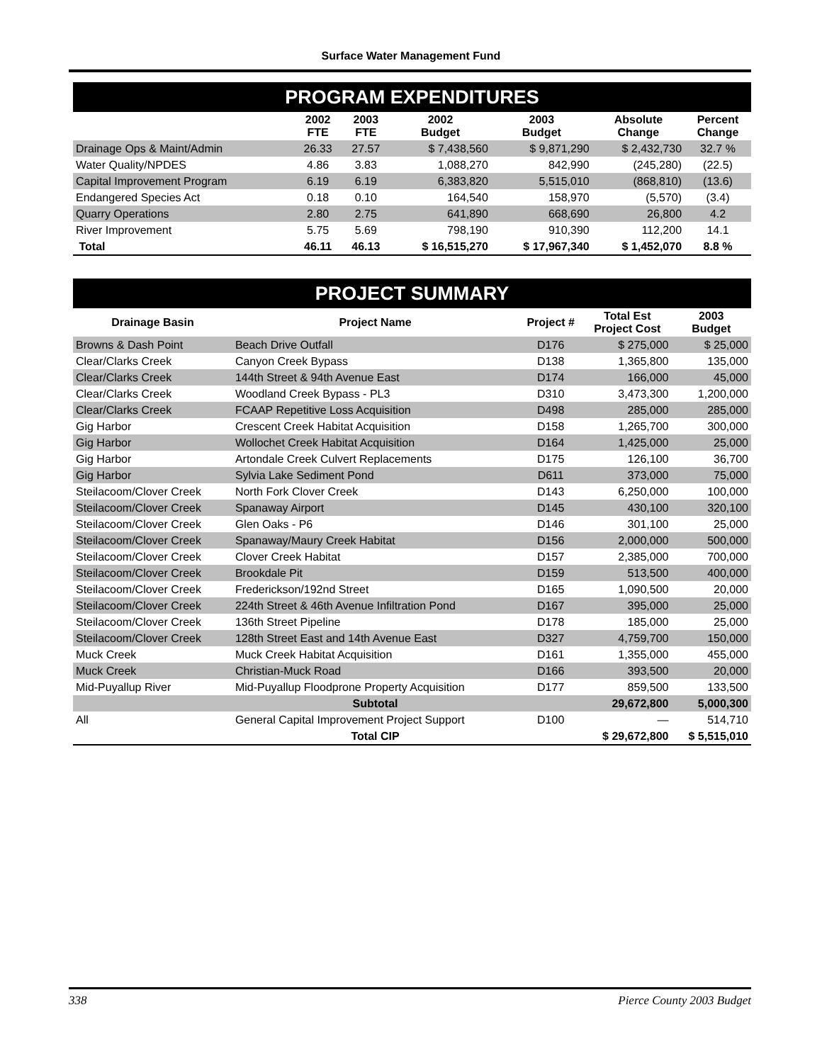Surface Water Management Fund
PROGRAM EXPENDITURES
| | 2002 FTE | 2003 FTE | 2002 Budget | 2003 Budget | Absolute Change | Percent Change |
| --- | --- | --- | --- | --- | --- | --- |
| Drainage Ops & Maint/Admin | 26.33 | 27.57 | $ 7,438,560 | $ 9,871,290 | $ 2,432,730 | 32.7 % |
| Water Quality/NPDES | 4.86 | 3.83 | 1,088,270 | 842,990 | (245,280) | (22.5) |
| Capital Improvement Program | 6.19 | 6.19 | 6,383,820 | 5,515,010 | (868,810) | (13.6) |
| Endangered Species Act | 0.18 | 0.10 | 164,540 | 158,970 | (5,570) | (3.4) |
| Quarry Operations | 2.80 | 2.75 | 641,890 | 668,690 | 26,800 | 4.2 |
| River Improvement | 5.75 | 5.69 | 798,190 | 910,390 | 112,200 | 14.1 |
| Total | 46.11 | 46.13 | $ 16,515,270 | $ 17,967,340 | $ 1,452,070 | 8.8 % |
PROJECT SUMMARY
| Drainage Basin | Project Name | Project # | Total Est Project Cost | 2003 Budget |
| --- | --- | --- | --- | --- |
| Browns & Dash Point | Beach Drive Outfall | D176 | $ 275,000 | $ 25,000 |
| Clear/Clarks Creek | Canyon Creek Bypass | D138 | 1,365,800 | 135,000 |
| Clear/Clarks Creek | 144th Street & 94th Avenue East | D174 | 166,000 | 45,000 |
| Clear/Clarks Creek | Woodland Creek Bypass - PL3 | D310 | 3,473,300 | 1,200,000 |
| Clear/Clarks Creek | FCAAP Repetitive Loss Acquisition | D498 | 285,000 | 285,000 |
| Gig Harbor | Crescent Creek Habitat Acquisition | D158 | 1,265,700 | 300,000 |
| Gig Harbor | Wollochet Creek Habitat Acquisition | D164 | 1,425,000 | 25,000 |
| Gig Harbor | Artondale Creek Culvert Replacements | D175 | 126,100 | 36,700 |
| Gig Harbor | Sylvia Lake Sediment Pond | D611 | 373,000 | 75,000 |
| Steilacoom/Clover Creek | North Fork Clover Creek | D143 | 6,250,000 | 100,000 |
| Steilacoom/Clover Creek | Spanaway Airport | D145 | 430,100 | 320,100 |
| Steilacoom/Clover Creek | Glen Oaks - P6 | D146 | 301,100 | 25,000 |
| Steilacoom/Clover Creek | Spanaway/Maury Creek Habitat | D156 | 2,000,000 | 500,000 |
| Steilacoom/Clover Creek | Clover Creek Habitat | D157 | 2,385,000 | 700,000 |
| Steilacoom/Clover Creek | Brookdale Pit | D159 | 513,500 | 400,000 |
| Steilacoom/Clover Creek | Frederickson/192nd Street | D165 | 1,090,500 | 20,000 |
| Steilacoom/Clover Creek | 224th Street & 46th Avenue Infiltration Pond | D167 | 395,000 | 25,000 |
| Steilacoom/Clover Creek | 136th Street Pipeline | D178 | 185,000 | 25,000 |
| Steilacoom/Clover Creek | 128th Street East and 14th Avenue East | D327 | 4,759,700 | 150,000 |
| Muck Creek | Muck Creek Habitat Acquisition | D161 | 1,355,000 | 455,000 |
| Muck Creek | Christian-Muck Road | D166 | 393,500 | 20,000 |
| Mid-Puyallup River | Mid-Puyallup Floodprone Property Acquisition | D177 | 859,500 | 133,500 |
| | Subtotal | | 29,672,800 | 5,000,300 |
| All | General Capital Improvement Project Support | D100 | — | 514,710 |
| | Total CIP | | $ 29,672,800 | $ 5,515,010 |
338 Pierce County 2003 Budget